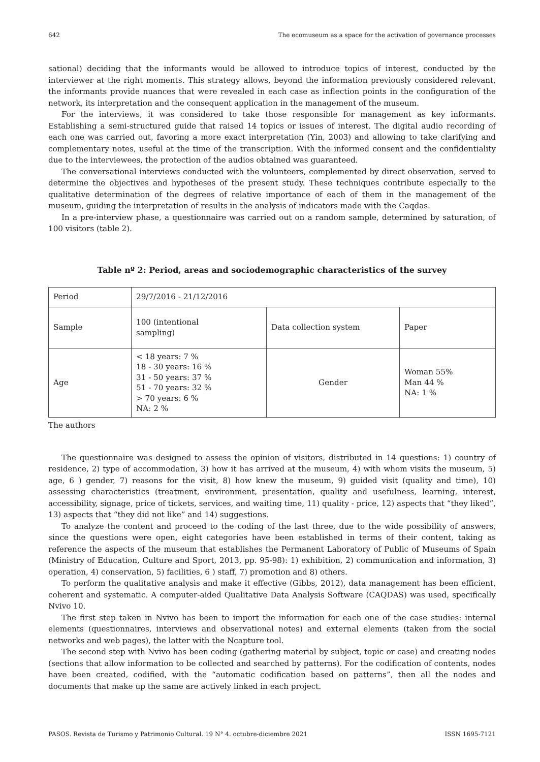642 The ecomuseum as a space for the activation of governance processes
sational) deciding that the informants would be allowed to introduce topics of interest, conducted by the interviewer at the right moments. This strategy allows, beyond the information previously considered relevant, the informants provide nuances that were revealed in each case as inflection points in the configuration of the network, its interpretation and the consequent application in the management of the museum.
For the interviews, it was considered to take those responsible for management as key informants. Establishing a semi-structured guide that raised 14 topics or issues of interest. The digital audio recording of each one was carried out, favoring a more exact interpretation (Yin, 2003) and allowing to take clarifying and complementary notes, useful at the time of the transcription. With the informed consent and the confidentiality due to the interviewees, the protection of the audios obtained was guaranteed.
The conversational interviews conducted with the volunteers, complemented by direct observation, served to determine the objectives and hypotheses of the present study. These techniques contribute especially to the qualitative determination of the degrees of relative importance of each of them in the management of the museum, guiding the interpretation of results in the analysis of indicators made with the Caqdas.
In a pre-interview phase, a questionnaire was carried out on a random sample, determined by saturation, of 100 visitors (table 2).
Table nº 2: Period, areas and sociodemographic characteristics of the survey
| Period | 29/7/2016 - 21/12/2016 | | |
| Sample | 100 (intentional sampling) | Data collection system | Paper |
| Age | < 18 years: 7 % 18 - 30 years: 16 % 31 - 50 years: 37 % 51 - 70 years: 32 % > 70 years: 6 % NA: 2 % | Gender | Woman 55% Man 44 % NA: 1 % |
The authors
The questionnaire was designed to assess the opinion of visitors, distributed in 14 questions: 1) country of residence, 2) type of accommodation, 3) how it has arrived at the museum, 4) with whom visits the museum, 5) age, 6 ) gender, 7) reasons for the visit, 8) how knew the museum, 9) guided visit (quality and time), 10) assessing characteristics (treatment, environment, presentation, quality and usefulness, learning, interest, accessibility, signage, price of tickets, services, and waiting time, 11) quality - price, 12) aspects that “they liked”, 13) aspects that “they did not like” and 14) suggestions.
To analyze the content and proceed to the coding of the last three, due to the wide possibility of answers, since the questions were open, eight categories have been established in terms of their content, taking as reference the aspects of the museum that establishes the Permanent Laboratory of Public of Museums of Spain (Ministry of Education, Culture and Sport, 2013, pp. 95-98): 1) exhibition, 2) communication and information, 3) operation, 4) conservation, 5) facilities, 6 ) staff, 7) promotion and 8) others.
To perform the qualitative analysis and make it effective (Gibbs, 2012), data management has been efficient, coherent and systematic. A computer-aided Qualitative Data Analysis Software (CAQDAS) was used, specifically Nvivo 10.
The first step taken in Nvivo has been to import the information for each one of the case studies: internal elements (questionnaires, interviews and observational notes) and external elements (taken from the social networks and web pages), the latter with the Ncapture tool.
The second step with Nvivo has been coding (gathering material by subject, topic or case) and creating nodes (sections that allow information to be collected and searched by patterns). For the codification of contents, nodes have been created, codified, with the “automatic codification based on patterns”, then all the nodes and documents that make up the same are actively linked in each project.
PASOS. Revista de Turismo y Patrimonio Cultural. 19 N° 4. octubre-diciembre 2021 ISSN 1695-7121